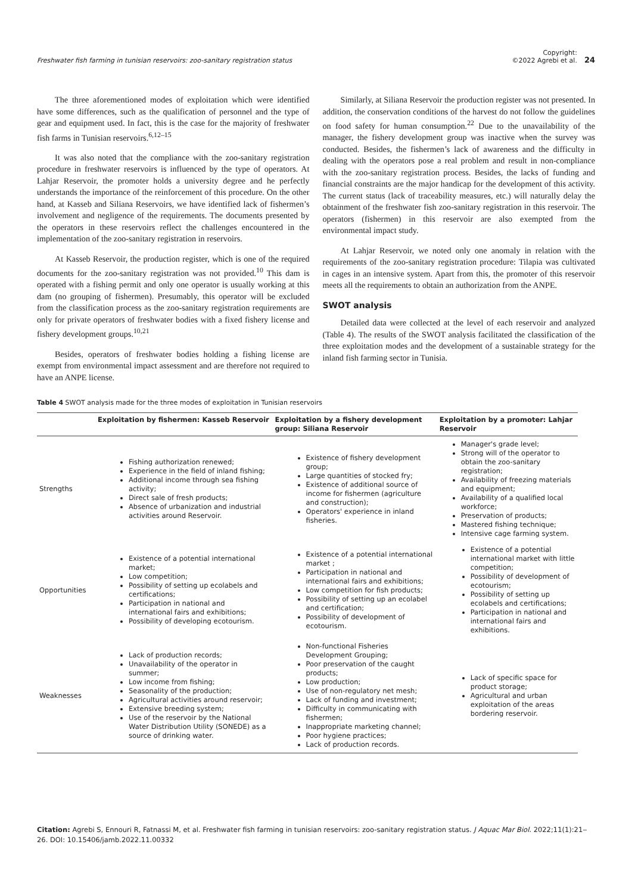Freshwater fish farming in tunisian reservoirs: zoo-sanitary registration status
Copyright:
©2022 Agrebi et al. 24
The three aforementioned modes of exploitation which were identified have some differences, such as the qualification of personnel and the type of gear and equipment used. In fact, this is the case for the majority of freshwater fish farms in Tunisian reservoirs.<sup>6,12–15</sup>
It was also noted that the compliance with the zoo-sanitary registration procedure in freshwater reservoirs is influenced by the type of operators. At Lahjar Reservoir, the promoter holds a university degree and he perfectly understands the importance of the reinforcement of this procedure. On the other hand, at Kasseb and Siliana Reservoirs, we have identified lack of fishermen’s involvement and negligence of the requirements. The documents presented by the operators in these reservoirs reflect the challenges encountered in the implementation of the zoo-sanitary registration in reservoirs.
At Kasseb Reservoir, the production register, which is one of the required documents for the zoo-sanitary registration was not provided.<sup>10</sup> This dam is operated with a fishing permit and only one operator is usually working at this dam (no grouping of fishermen). Presumably, this operator will be excluded from the classification process as the zoo-sanitary registration requirements are only for private operators of freshwater bodies with a fixed fishery license and fishery development groups.<sup>10,21</sup>
Besides, operators of freshwater bodies holding a fishing license are exempt from environmental impact assessment and are therefore not required to have an ANPE license.
Similarly, at Siliana Reservoir the production register was not presented. In addition, the conservation conditions of the harvest do not follow the guidelines on food safety for human consumption.<sup>22</sup> Due to the unavailability of the manager, the fishery development group was inactive when the survey was conducted. Besides, the fishermen’s lack of awareness and the difficulty in dealing with the operators pose a real problem and result in non-compliance with the zoo-sanitary registration process. Besides, the lacks of funding and financial constraints are the major handicap for the development of this activity. The current status (lack of traceability measures, etc.) will naturally delay the obtainment of the freshwater fish zoo-sanitary registration in this reservoir. The operators (fishermen) in this reservoir are also exempted from the environmental impact study.
At Lahjar Reservoir, we noted only one anomaly in relation with the requirements of the zoo-sanitary registration procedure: Tilapia was cultivated in cages in an intensive system. Apart from this, the promoter of this reservoir meets all the requirements to obtain an authorization from the ANPE.
SWOT analysis
Detailed data were collected at the level of each reservoir and analyzed (Table 4). The results of the SWOT analysis facilitated the classification of the three exploitation modes and the development of a sustainable strategy for the inland fish farming sector in Tunisia.
Table 4 SWOT analysis made for the three modes of exploitation in Tunisian reservoirs
| | Exploitation by fishermen: Kasseb Reservoir | Exploitation by a fishery development group: Siliana Reservoir | Exploitation by a promoter: Lahjar Reservoir |
| --- | --- | --- | --- |
| Strengths | Fishing authorization renewed; Experience in the field of inland fishing; Additional income through sea fishing activity; Direct sale of fresh products; Absence of urbanization and industrial activities around Reservoir. | Existence of fishery development group; Large quantities of stocked fry; Existence of additional source of income for fishermen (agriculture and construction); Operators' experience in inland fisheries. | Manager's grade level; Strong will of the operator to obtain the zoo-sanitary registration; Availability of freezing materials and equipment; Availability of a qualified local workforce; Preservation of products; Mastered fishing technique; Intensive cage farming system. |
| Opportunities | Existence of a potential international market; Low competition; Possibility of setting up ecolabels and certifications; Participation in national and international fairs and exhibitions; Possibility of developing ecotourism. | Existence of a potential international market ; Participation in national and international fairs and exhibitions; Low competition for fish products; Possibility of setting up an ecolabel and certification; Possibility of development of ecotourism. | Existence of a potential international market with little competition; Possibility of development of ecotourism; Possibility of setting up ecolabels and certifications; Participation in national and international fairs and exhibitions. |
| Weaknesses | Lack of production records; Unavailability of the operator in summer; Low income from fishing; Seasonality of the production; Agricultural activities around reservoir; Extensive breeding system; Use of the reservoir by the National Water Distribution Utility (SONEDE) as a source of drinking water. | Non-functional Fisheries Development Grouping; Poor preservation of the caught products; Low production; Use of non-regulatory net mesh; Lack of funding and investment; Difficulty in communicating with fishermen; Inappropriate marketing channel; Poor hygiene practices; Lack of production records. | Lack of specific space for product storage; Agricultural and urban exploitation of the areas bordering reservoir. |
Citation: Agrebi S, Ennouri R, Fatnassi M, et al. Freshwater fish farming in tunisian reservoirs: zoo-sanitary registration status. J Aquac Mar Biol. 2022;11(1):21‒26. DOI: 10.15406/jamb.2022.11.00332